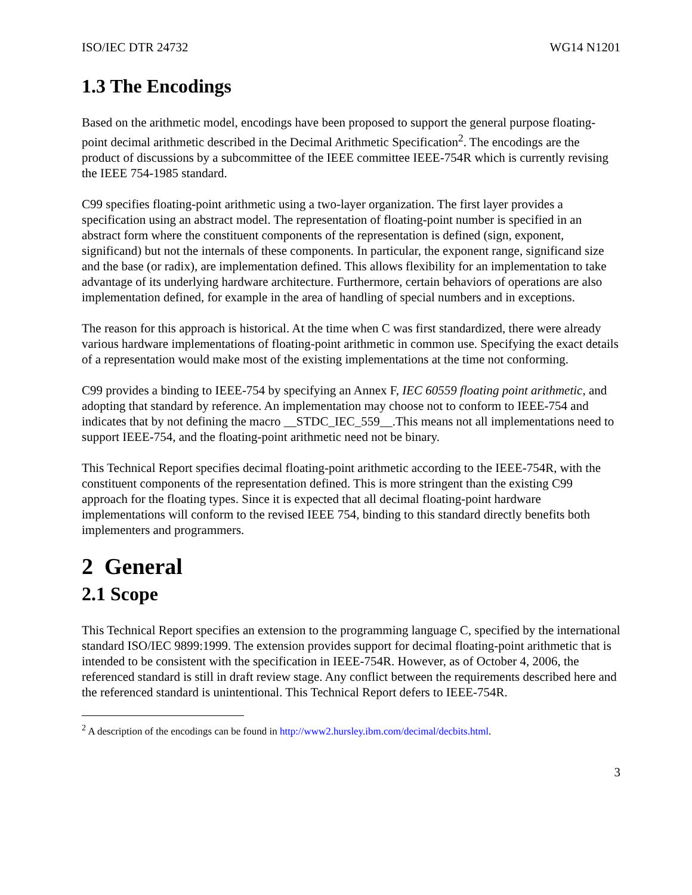ISO/IEC DTR 24732 WG14 N1201
1.3 The Encodings
Based on the arithmetic model, encodings have been proposed to support the general purpose floating-point decimal arithmetic described in the Decimal Arithmetic Specification<sup>2</sup>. The encodings are the product of discussions by a subcommittee of the IEEE committee IEEE-754R which is currently revising the IEEE 754-1985 standard.
C99 specifies floating-point arithmetic using a two-layer organization. The first layer provides a specification using an abstract model. The representation of floating-point number is specified in an abstract form where the constituent components of the representation is defined (sign, exponent, significand) but not the internals of these components. In particular, the exponent range, significand size and the base (or radix), are implementation defined. This allows flexibility for an implementation to take advantage of its underlying hardware architecture. Furthermore, certain behaviors of operations are also implementation defined, for example in the area of handling of special numbers and in exceptions.
The reason for this approach is historical. At the time when C was first standardized, there were already various hardware implementations of floating-point arithmetic in common use. Specifying the exact details of a representation would make most of the existing implementations at the time not conforming.
C99 provides a binding to IEEE-754 by specifying an Annex F, IEC 60559 floating point arithmetic, and adopting that standard by reference. An implementation may choose not to conform to IEEE-754 and indicates that by not defining the macro __STDC_IEC_559__.This means not all implementations need to support IEEE-754, and the floating-point arithmetic need not be binary.
This Technical Report specifies decimal floating-point arithmetic according to the IEEE-754R, with the constituent components of the representation defined. This is more stringent than the existing C99 approach for the floating types. Since it is expected that all decimal floating-point hardware implementations will conform to the revised IEEE 754, binding to this standard directly benefits both implementers and programmers.
2 General
2.1 Scope
This Technical Report specifies an extension to the programming language C, specified by the international standard ISO/IEC 9899:1999. The extension provides support for decimal floating-point arithmetic that is intended to be consistent with the specification in IEEE-754R. However, as of October 4, 2006, the referenced standard is still in draft review stage. Any conflict between the requirements described here and the referenced standard is unintentional. This Technical Report defers to IEEE-754R.
<sup>2</sup> A description of the encodings can be found in http://www2.hursley.ibm.com/decimal/decbits.html.
3